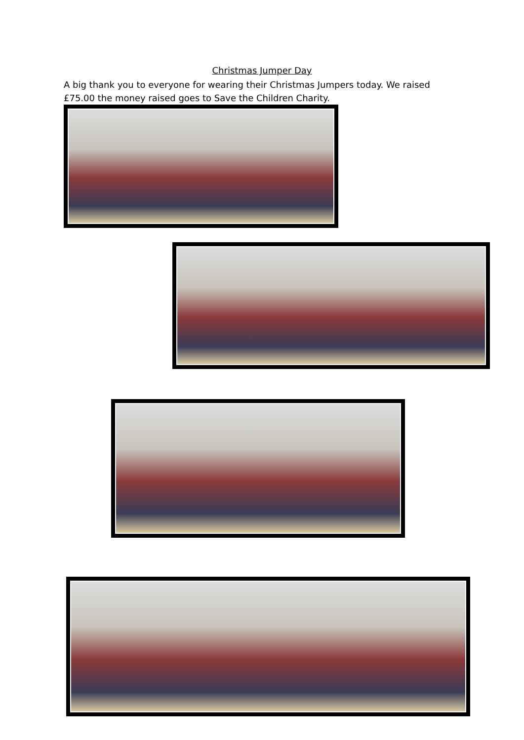Christmas Jumper Day
A big thank you to everyone for wearing their Christmas Jumpers today. We raised £75.00 the money raised goes to Save the Children Charity.